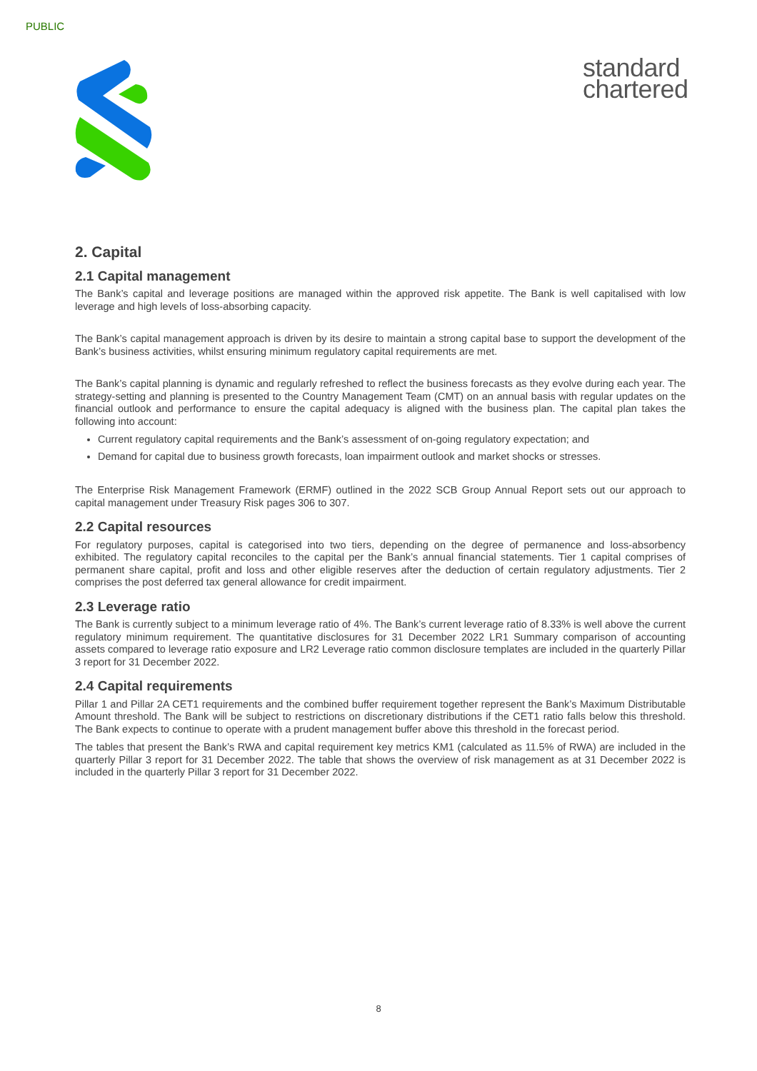PUBLIC
standard
chartered
2. Capital
2.1 Capital management
The Bank’s capital and leverage positions are managed within the approved risk appetite. The Bank is well capitalised with low leverage and high levels of loss-absorbing capacity.
The Bank’s capital management approach is driven by its desire to maintain a strong capital base to support the development of the Bank’s business activities, whilst ensuring minimum regulatory capital requirements are met.
The Bank’s capital planning is dynamic and regularly refreshed to reflect the business forecasts as they evolve during each year. The strategy-setting and planning is presented to the Country Management Team (CMT) on an annual basis with regular updates on the financial outlook and performance to ensure the capital adequacy is aligned with the business plan. The capital plan takes the following into account:
Current regulatory capital requirements and the Bank’s assessment of on-going regulatory expectation; and
Demand for capital due to business growth forecasts, loan impairment outlook and market shocks or stresses.
The Enterprise Risk Management Framework (ERMF) outlined in the 2022 SCB Group Annual Report sets out our approach to capital management under Treasury Risk pages 306 to 307.
2.2 Capital resources
For regulatory purposes, capital is categorised into two tiers, depending on the degree of permanence and loss-absorbency exhibited. The regulatory capital reconciles to the capital per the Bank’s annual financial statements. Tier 1 capital comprises of permanent share capital, profit and loss and other eligible reserves after the deduction of certain regulatory adjustments. Tier 2 comprises the post deferred tax general allowance for credit impairment.
2.3 Leverage ratio
The Bank is currently subject to a minimum leverage ratio of 4%. The Bank’s current leverage ratio of 8.33% is well above the current regulatory minimum requirement. The quantitative disclosures for 31 December 2022 LR1 Summary comparison of accounting assets compared to leverage ratio exposure and LR2 Leverage ratio common disclosure templates are included in the quarterly Pillar 3 report for 31 December 2022.
2.4 Capital requirements
Pillar 1 and Pillar 2A CET1 requirements and the combined buffer requirement together represent the Bank’s Maximum Distributable Amount threshold. The Bank will be subject to restrictions on discretionary distributions if the CET1 ratio falls below this threshold. The Bank expects to continue to operate with a prudent management buffer above this threshold in the forecast period.
The tables that present the Bank’s RWA and capital requirement key metrics KM1 (calculated as 11.5% of RWA) are included in the quarterly Pillar 3 report for 31 December 2022. The table that shows the overview of risk management as at 31 December 2022 is included in the quarterly Pillar 3 report for 31 December 2022.
8